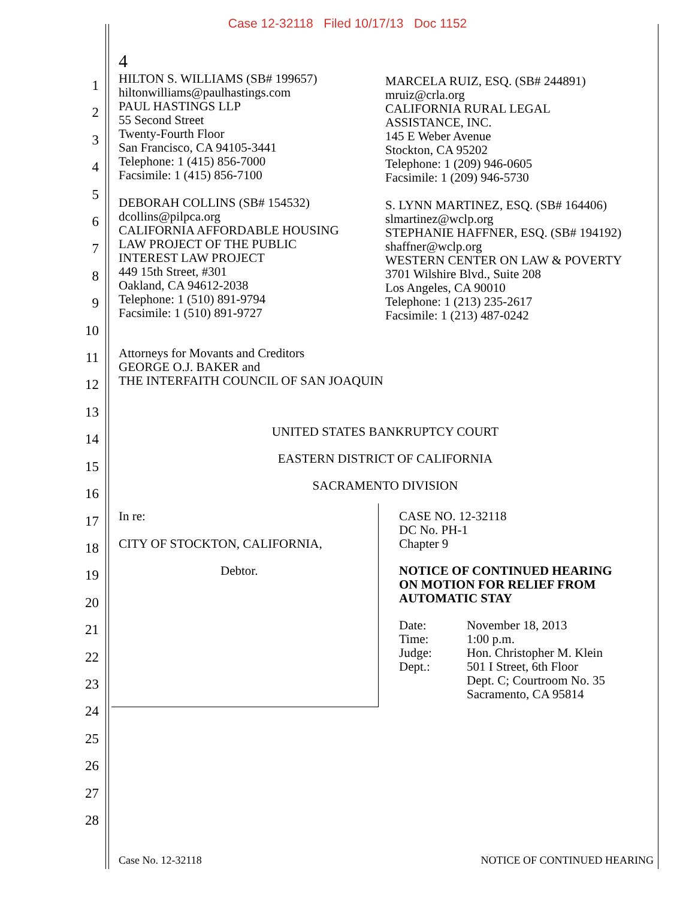Case 12-32118 Filed 10/17/13 Doc 1152
1
2
3
4
5
6
7
8
9
10
11
12
13
14
15
16
17
18
19
20
21
22
23
24
25
26
27
28
4
HILTON S. WILLIAMS (SB# 199657)
hiltonwilliams@paulhastings.com
PAUL HASTINGS LLP
55 Second Street
Twenty-Fourth Floor
San Francisco, CA 94105-3441
Telephone: 1 (415) 856-7000
Facsimile: 1 (415) 856-7100
DEBORAH COLLINS (SB# 154532)
dcollins@pilpca.org
CALIFORNIA AFFORDABLE HOUSING
LAW PROJECT OF THE PUBLIC
INTEREST LAW PROJECT
449 15th Street, #301
Oakland, CA 94612-2038
Telephone: 1 (510) 891-9794
Facsimile: 1 (510) 891-9727
MARCELA RUIZ, ESQ. (SB# 244891)
mruiz@crla.org
CALIFORNIA RURAL LEGAL
ASSISTANCE, INC.
145 E Weber Avenue
Stockton, CA 95202
Telephone: 1 (209) 946-0605
Facsimile: 1 (209) 946-5730
S. LYNN MARTINEZ, ESQ. (SB# 164406)
slmartinez@wclp.org
STEPHANIE HAFFNER, ESQ. (SB# 194192)
shaffner@wclp.org
WESTERN CENTER ON LAW & POVERTY
3701 Wilshire Blvd., Suite 208
Los Angeles, CA 90010
Telephone: 1 (213) 235-2617
Facsimile: 1 (213) 487-0242
Attorneys for Movants and Creditors
GEORGE O.J. BAKER and
THE INTERFAITH COUNCIL OF SAN JOAQUIN
UNITED STATES BANKRUPTCY COURT
EASTERN DISTRICT OF CALIFORNIA
SACRAMENTO DIVISION
In re:
CITY OF STOCKTON, CALIFORNIA,
Debtor.
CASE NO. 12-32118
DC No. PH-1
Chapter 9
NOTICE OF CONTINUED HEARING
ON MOTION FOR RELIEF FROM
AUTOMATIC STAY
Date:
Time:
Judge:
Dept.:
November 18, 2013
1:00 p.m.
Hon. Christopher M. Klein
501 I Street, 6th Floor
Dept. C; Courtroom No. 35
Sacramento, CA 95814
Case No. 12-32118 NOTICE OF CONTINUED HEARING